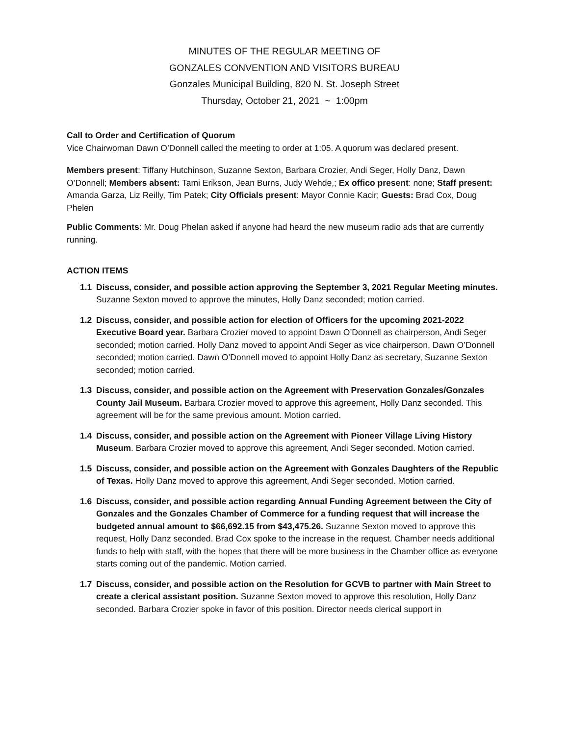MINUTES OF THE REGULAR MEETING OF
GONZALES CONVENTION AND VISITORS BUREAU
Gonzales Municipal Building, 820 N. St. Joseph Street
Thursday, October 21, 2021 ~ 1:00pm
Call to Order and Certification of Quorum
Vice Chairwoman Dawn O’Donnell called the meeting to order at 1:05. A quorum was declared present.
Members present: Tiffany Hutchinson, Suzanne Sexton, Barbara Crozier, Andi Seger, Holly Danz, Dawn O’Donnell; Members absent: Tami Erikson, Jean Burns, Judy Wehde,; Ex offico present: none; Staff present: Amanda Garza, Liz Reilly, Tim Patek; City Officials present: Mayor Connie Kacir; Guests: Brad Cox, Doug Phelen
Public Comments: Mr. Doug Phelan asked if anyone had heard the new museum radio ads that are currently running.
ACTION ITEMS
1.1 Discuss, consider, and possible action approving the September 3, 2021 Regular Meeting minutes. Suzanne Sexton moved to approve the minutes, Holly Danz seconded; motion carried.
1.2 Discuss, consider, and possible action for election of Officers for the upcoming 2021-2022 Executive Board year. Barbara Crozier moved to appoint Dawn O’Donnell as chairperson, Andi Seger seconded; motion carried. Holly Danz moved to appoint Andi Seger as vice chairperson, Dawn O’Donnell seconded; motion carried. Dawn O’Donnell moved to appoint Holly Danz as secretary, Suzanne Sexton seconded; motion carried.
1.3 Discuss, consider, and possible action on the Agreement with Preservation Gonzales/Gonzales County Jail Museum. Barbara Crozier moved to approve this agreement, Holly Danz seconded. This agreement will be for the same previous amount. Motion carried.
1.4 Discuss, consider, and possible action on the Agreement with Pioneer Village Living History Museum. Barbara Crozier moved to approve this agreement, Andi Seger seconded. Motion carried.
1.5 Discuss, consider, and possible action on the Agreement with Gonzales Daughters of the Republic of Texas. Holly Danz moved to approve this agreement, Andi Seger seconded. Motion carried.
1.6 Discuss, consider, and possible action regarding Annual Funding Agreement between the City of Gonzales and the Gonzales Chamber of Commerce for a funding request that will increase the budgeted annual amount to $66,692.15 from $43,475.26. Suzanne Sexton moved to approve this request, Holly Danz seconded. Brad Cox spoke to the increase in the request. Chamber needs additional funds to help with staff, with the hopes that there will be more business in the Chamber office as everyone starts coming out of the pandemic. Motion carried.
1.7 Discuss, consider, and possible action on the Resolution for GCVB to partner with Main Street to create a clerical assistant position. Suzanne Sexton moved to approve this resolution, Holly Danz seconded. Barbara Crozier spoke in favor of this position. Director needs clerical support in